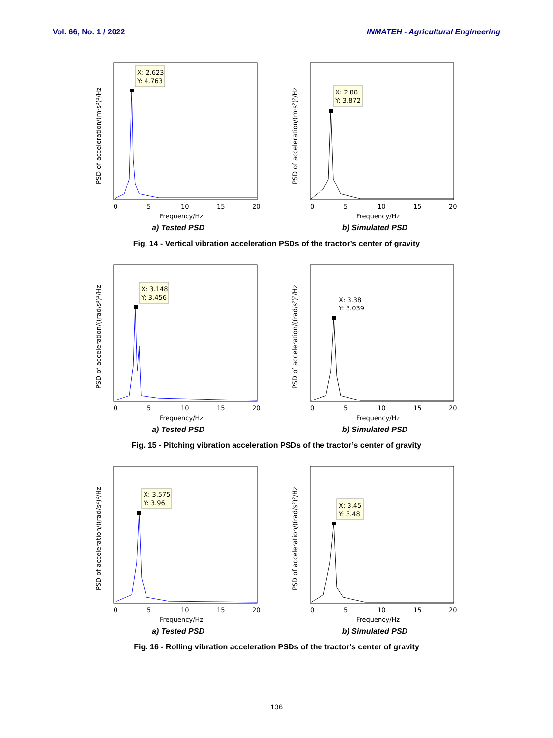Vol. 66, No. 1 / 2022 INMATEH - Agricultural Engineering
X: 2.623
Y: 4.763
0
5
10
15
20
Frequency/Hz
PSD of acceleration/(m·s²)²/Hz
a) Tested PSD
X: 2.88
Y: 3.872
0
5
10
15
20
Frequency/Hz
PSD of acceleration/(m·s²)²/Hz
b) Simulated PSD
Fig. 14 - Vertical vibration acceleration PSDs of the tractor’s center of gravity
X: 3.148
Y: 3.456
0
5
10
15
20
Frequency/Hz
PSD of acceleration/((rad/s²)²/Hz
a) Tested PSD
X: 3.38
Y: 3.039
0
5
10
15
20
Frequency/Hz
PSD of acceleration/((rad/s²)²/Hz
b) Simulated PSD
Fig. 15 - Pitching vibration acceleration PSDs of the tractor’s center of gravity
X: 3.575
Y: 3.96
0
5
10
15
20
Frequency/Hz
PSD of acceleration/((rad/s²)²/Hz
a) Tested PSD
X: 3.45
Y: 3.48
0
5
10
15
20
Frequency/Hz
PSD of acceleration/((rad/s²)²/Hz
b) Simulated PSD
Fig. 16 - Rolling vibration acceleration PSDs of the tractor’s center of gravity
136